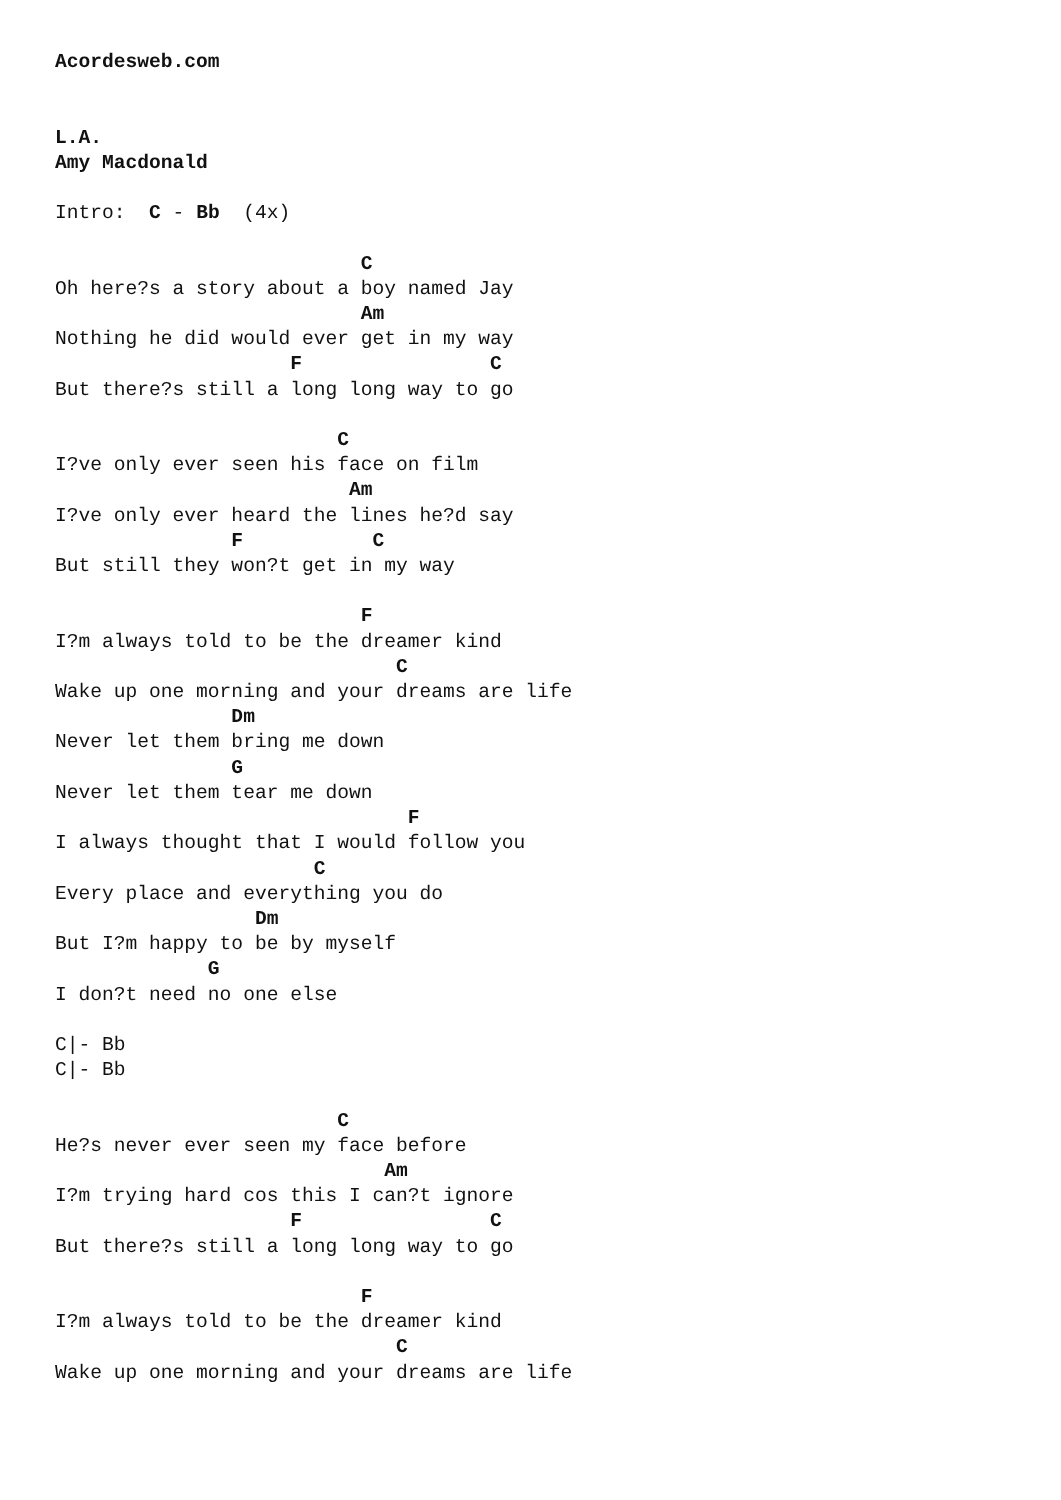Acordesweb.com


L.A.
Amy Macdonald

Intro:  C - Bb  (4x)

                          C
Oh here?s a story about a boy named Jay
                          Am
Nothing he did would ever get in my way
                    F                C
But there?s still a long long way to go

                        C
I?ve only ever seen his face on film
                         Am
I?ve only ever heard the lines he?d say
               F           C
But still they won?t get in my way

                          F
I?m always told to be the dreamer kind
                             C
Wake up one morning and your dreams are life
               Dm
Never let them bring me down
               G
Never let them tear me down
                              F
I always thought that I would follow you
                      C
Every place and everything you do
                 Dm
But I?m happy to be by myself
             G
I don?t need no one else

C|- Bb
C|- Bb

                        C
He?s never ever seen my face before
                            Am
I?m trying hard cos this I can?t ignore
                    F                C
But there?s still a long long way to go

                          F
I?m always told to be the dreamer kind
                             C
Wake up one morning and your dreams are life